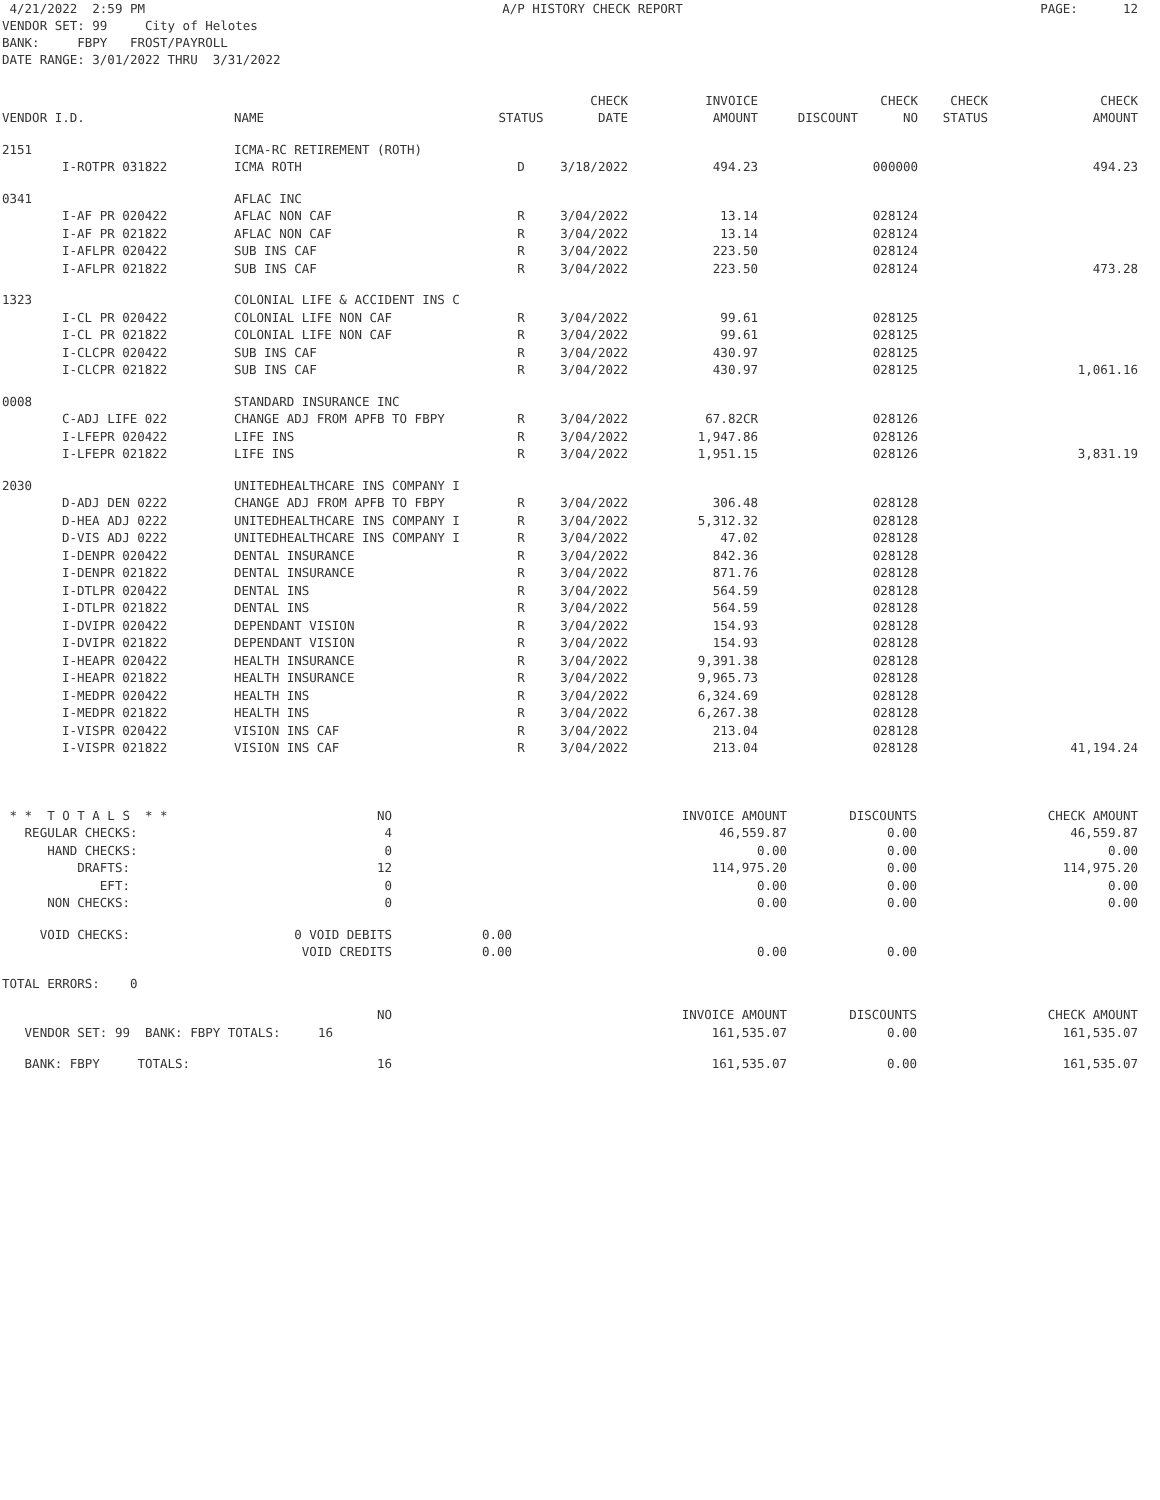4/21/2022 2:59 PM A/P HISTORY CHECK REPORT PAGE: 12
VENDOR SET: 99 City of Helotes
BANK: FBPY FROST/PAYROLL
DATE RANGE: 3/01/2022 THRU 3/31/2022
| | | | | CHECK | INVOICE | | CHECK | CHECK | CHECK |
| --- | --- | --- | --- | --- | --- | --- | --- | --- | --- |
| VENDOR I.D. | | NAME | STATUS | DATE | AMOUNT | DISCOUNT | NO | STATUS | AMOUNT |
| 2151 | | ICMA-RC RETIREMENT (ROTH) | | | | | | | |
| | I-ROTPR 031822 | ICMA ROTH | D | 3/18/2022 | 494.23 | | 000000 | | 494.23 |
| 0341 | | AFLAC INC | | | | | | | |
| | I-AF PR 020422 | AFLAC NON CAF | R | 3/04/2022 | 13.14 | | 028124 | | |
| | I-AF PR 021822 | AFLAC NON CAF | R | 3/04/2022 | 13.14 | | 028124 | | |
| | I-AFLPR 020422 | SUB INS CAF | R | 3/04/2022 | 223.50 | | 028124 | | |
| | I-AFLPR 021822 | SUB INS CAF | R | 3/04/2022 | 223.50 | | 028124 | | 473.28 |
| 1323 | | COLONIAL LIFE & ACCIDENT INS C | | | | | | | |
| | I-CL PR 020422 | COLONIAL LIFE NON CAF | R | 3/04/2022 | 99.61 | | 028125 | | |
| | I-CL PR 021822 | COLONIAL LIFE NON CAF | R | 3/04/2022 | 99.61 | | 028125 | | |
| | I-CLCPR 020422 | SUB INS CAF | R | 3/04/2022 | 430.97 | | 028125 | | |
| | I-CLCPR 021822 | SUB INS CAF | R | 3/04/2022 | 430.97 | | 028125 | | 1,061.16 |
| 0008 | | STANDARD INSURANCE INC | | | | | | | |
| | C-ADJ LIFE 022 | CHANGE ADJ FROM APFB TO FBPY | R | 3/04/2022 | 67.82CR | | 028126 | | |
| | I-LFEPR 020422 | LIFE INS | R | 3/04/2022 | 1,947.86 | | 028126 | | |
| | I-LFEPR 021822 | LIFE INS | R | 3/04/2022 | 1,951.15 | | 028126 | | 3,831.19 |
| 2030 | | UNITEDHEALTHCARE INS COMPANY I | | | | | | | |
| | D-ADJ DEN 0222 | CHANGE ADJ FROM APFB TO FBPY | R | 3/04/2022 | 306.48 | | 028128 | | |
| | D-HEA ADJ 0222 | UNITEDHEALTHCARE INS COMPANY I | R | 3/04/2022 | 5,312.32 | | 028128 | | |
| | D-VIS ADJ 0222 | UNITEDHEALTHCARE INS COMPANY I | R | 3/04/2022 | 47.02 | | 028128 | | |
| | I-DENPR 020422 | DENTAL INSURANCE | R | 3/04/2022 | 842.36 | | 028128 | | |
| | I-DENPR 021822 | DENTAL INSURANCE | R | 3/04/2022 | 871.76 | | 028128 | | |
| | I-DTLPR 020422 | DENTAL INS | R | 3/04/2022 | 564.59 | | 028128 | | |
| | I-DTLPR 021822 | DENTAL INS | R | 3/04/2022 | 564.59 | | 028128 | | |
| | I-DVIPR 020422 | DEPENDANT VISION | R | 3/04/2022 | 154.93 | | 028128 | | |
| | I-DVIPR 021822 | DEPENDANT VISION | R | 3/04/2022 | 154.93 | | 028128 | | |
| | I-HEAPR 020422 | HEALTH INSURANCE | R | 3/04/2022 | 9,391.38 | | 028128 | | |
| | I-HEAPR 021822 | HEALTH INSURANCE | R | 3/04/2022 | 9,965.73 | | 028128 | | |
| | I-MEDPR 020422 | HEALTH INS | R | 3/04/2022 | 6,324.69 | | 028128 | | |
| | I-MEDPR 021822 | HEALTH INS | R | 3/04/2022 | 6,267.38 | | 028128 | | |
| | I-VISPR 020422 | VISION INS CAF | R | 3/04/2022 | 213.04 | | 028128 | | |
| | I-VISPR 021822 | VISION INS CAF | R | 3/04/2022 | 213.04 | | 028128 | | 41,194.24 |
| * * T O T A L S * * | NO | | | INVOICE AMOUNT | DISCOUNTS | CHECK AMOUNT |
| REGULAR CHECKS: | 4 | | | 46,559.87 | 0.00 | 46,559.87 |
| HAND CHECKS: | 0 | | | 0.00 | 0.00 | 0.00 |
| DRAFTS: | 12 | | | 114,975.20 | 0.00 | 114,975.20 |
| EFT: | 0 | | | 0.00 | 0.00 | 0.00 |
| NON CHECKS: | 0 | | | 0.00 | 0.00 | 0.00 |
| VOID CHECKS: | 0 VOID DEBITS | 0.00 | | | | |
| | VOID CREDITS | 0.00 | | 0.00 | 0.00 | |
| TOTAL ERRORS: 0 | | | | | | |
| | NO | | | INVOICE AMOUNT | DISCOUNTS | CHECK AMOUNT |
| VENDOR SET: 99 BANK: FBPY TOTALS: 16 | | | | 161,535.07 | 0.00 | 161,535.07 |
| BANK: FBPY TOTALS: | 16 | | | 161,535.07 | 0.00 | 161,535.07 |